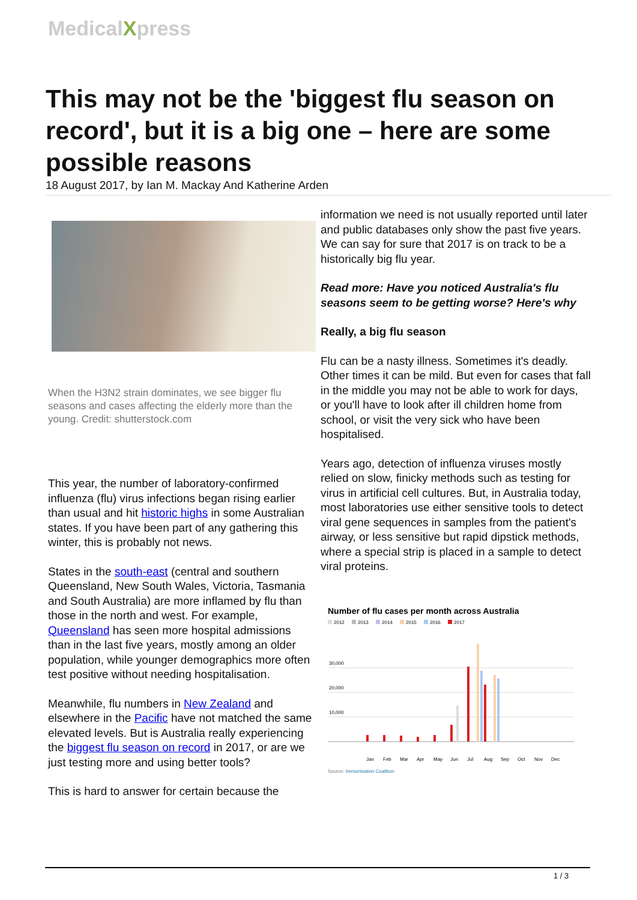MedicalXpress
This may not be the 'biggest flu season on record', but it is a big one – here are some possible reasons
18 August 2017, by Ian M. Mackay And Katherine Arden
When the H3N2 strain dominates, we see bigger flu seasons and cases affecting the elderly more than the young. Credit: shutterstock.com
This year, the number of laboratory-confirmed influenza (flu) virus infections began rising earlier than usual and hit historic highs in some Australian states. If you have been part of any gathering this winter, this is probably not news.
States in the south-east (central and southern Queensland, New South Wales, Victoria, Tasmania and South Australia) are more inflamed by flu than those in the north and west. For example, Queensland has seen more hospital admissions than in the last five years, mostly among an older population, while younger demographics more often test positive without needing hospitalisation.
Meanwhile, flu numbers in New Zealand and elsewhere in the Pacific have not matched the same elevated levels. But is Australia really experiencing the biggest flu season on record in 2017, or are we just testing more and using better tools?
This is hard to answer for certain because the
information we need is not usually reported until later and public databases only show the past five years. We can say for sure that 2017 is on track to be a historically big flu year.
Read more: Have you noticed Australia's flu seasons seem to be getting worse? Here's why
Really, a big flu season
Flu can be a nasty illness. Sometimes it's deadly. Other times it can be mild. But even for cases that fall in the middle you may not be able to work for days, or you'll have to look after ill children home from school, or visit the very sick who have been hospitalised.
Years ago, detection of influenza viruses mostly relied on slow, finicky methods such as testing for virus in artificial cell cultures. But, in Australia today, most laboratories use either sensitive tools to detect viral gene sequences in samples from the patient's airway, or less sensitive but rapid dipstick methods, where a special strip is placed in a sample to detect viral proteins.
Number of flu cases per month across Australia
2012
2013
2014
2015
2016
2017
30,000
20,000
10,000
Jan
Feb
Mar
Apr
May
Jun
Jul
Aug
Sep
Oct
Nov
Dec
Source: Immunisation Coalition
1 / 3